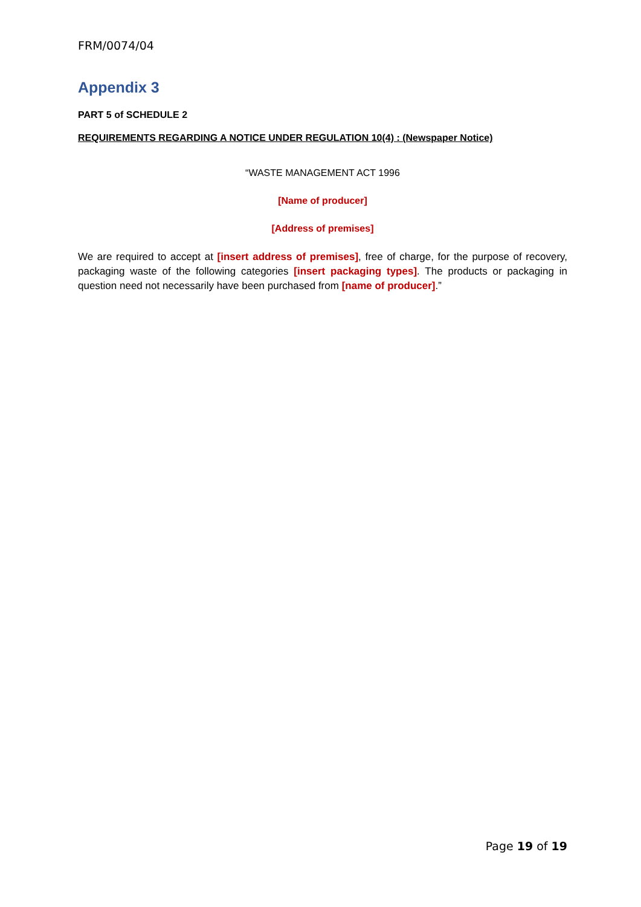FRM/0074/04
Appendix 3
PART 5 of SCHEDULE 2
REQUIREMENTS REGARDING A NOTICE UNDER REGULATION 10(4) : (Newspaper Notice)
“WASTE MANAGEMENT ACT 1996
[Name of producer]
[Address of premises]
We are required to accept at [insert address of premises], free of charge, for the purpose of recovery, packaging waste of the following categories [insert packaging types]. The products or packaging in question need not necessarily have been purchased from [name of producer].”
Page 19 of 19